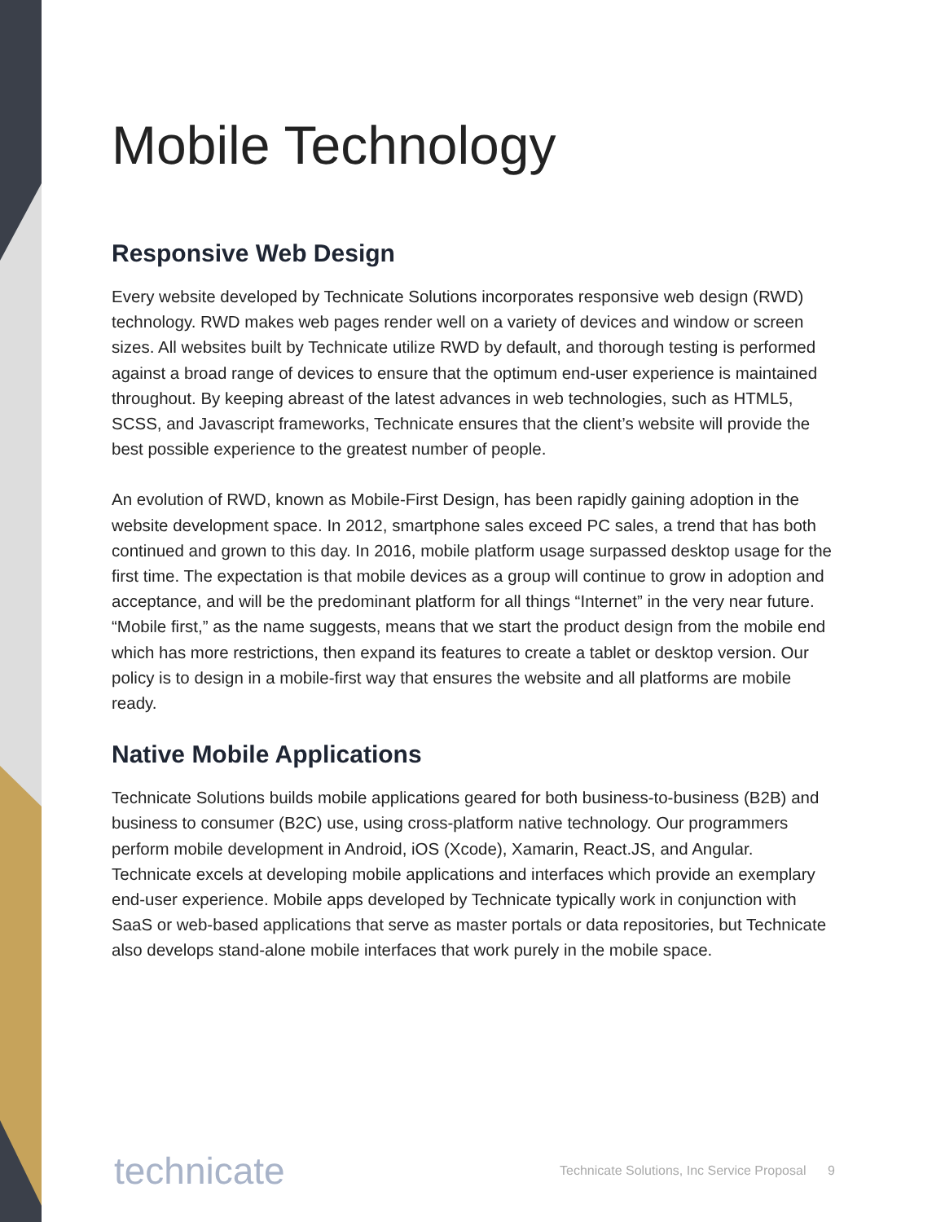Mobile Technology
Responsive Web Design
Every website developed by Technicate Solutions incorporates responsive web design (RWD) technology. RWD makes web pages render well on a variety of devices and window or screen sizes. All websites built by Technicate utilize RWD by default, and thorough testing is performed against a broad range of devices to ensure that the optimum end-user experience is maintained throughout. By keeping abreast of the latest advances in web technologies, such as HTML5, SCSS, and Javascript frameworks, Technicate ensures that the client’s website will provide the best possible experience to the greatest number of people.
An evolution of RWD, known as Mobile-First Design, has been rapidly gaining adoption in the website development space. In 2012, smartphone sales exceed PC sales, a trend that has both continued and grown to this day. In 2016, mobile platform usage surpassed desktop usage for the first time. The expectation is that mobile devices as a group will continue to grow in adoption and acceptance, and will be the predominant platform for all things “Internet” in the very near future. “Mobile first,” as the name suggests, means that we start the product design from the mobile end which has more restrictions, then expand its features to create a tablet or desktop version. Our policy is to design in a mobile-first way that ensures the website and all platforms are mobile ready.
Native Mobile Applications
Technicate Solutions builds mobile applications geared for both business-to-business (B2B) and business to consumer (B2C) use, using cross-platform native technology. Our programmers perform mobile development in Android, iOS (Xcode), Xamarin, React.JS, and Angular. Technicate excels at developing mobile applications and interfaces which provide an exemplary end-user experience. Mobile apps developed by Technicate typically work in conjunction with SaaS or web-based applications that serve as master portals or data repositories, but Technicate also develops stand-alone mobile interfaces that work purely in the mobile space.
technicate
Technicate Solutions, Inc Service Proposal 9